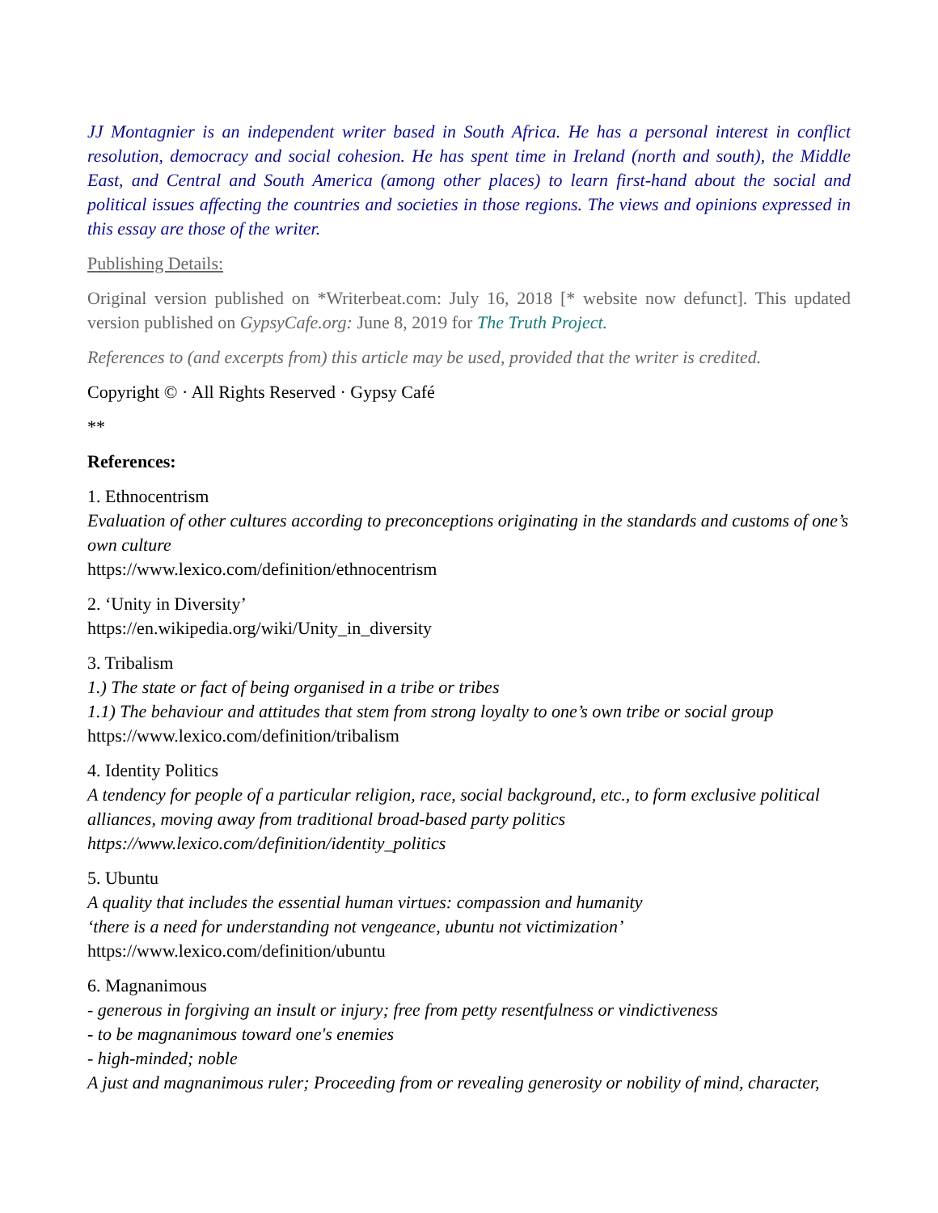JJ Montagnier is an independent writer based in South Africa. He has a personal interest in conflict resolution, democracy and social cohesion. He has spent time in Ireland (north and south), the Middle East, and Central and South America (among other places) to learn first-hand about the social and political issues affecting the countries and societies in those regions. The views and opinions expressed in this essay are those of the writer.
Publishing Details:
Original version published on *Writerbeat.com: July 16, 2018 [* website now defunct]. This updated version published on GypsyCafe.org: June 8, 2019 for The Truth Project.
References to (and excerpts from) this article may be used, provided that the writer is credited.
Copyright © · All Rights Reserved · Gypsy Café
**
References:
1. Ethnocentrism
Evaluation of other cultures according to preconceptions originating in the standards and customs of one’s own culture
https://www.lexico.com/definition/ethnocentrism
2. ‘Unity in Diversity’
https://en.wikipedia.org/wiki/Unity_in_diversity
3. Tribalism
1.) The state or fact of being organised in a tribe or tribes
1.1) The behaviour and attitudes that stem from strong loyalty to one’s own tribe or social group
https://www.lexico.com/definition/tribalism
4. Identity Politics
A tendency for people of a particular religion, race, social background, etc., to form exclusive political alliances, moving away from traditional broad-based party politics
https://www.lexico.com/definition/identity_politics
5. Ubuntu
A quality that includes the essential human virtues: compassion and humanity
‘there is a need for understanding not vengeance, ubuntu not victimization’
https://www.lexico.com/definition/ubuntu
6. Magnanimous
- generous in forgiving an insult or injury; free from petty resentfulness or vindictiveness
- to be magnanimous toward one's enemies
- high-minded; noble
A just and magnanimous ruler; Proceeding from or revealing generosity or nobility of mind, character,